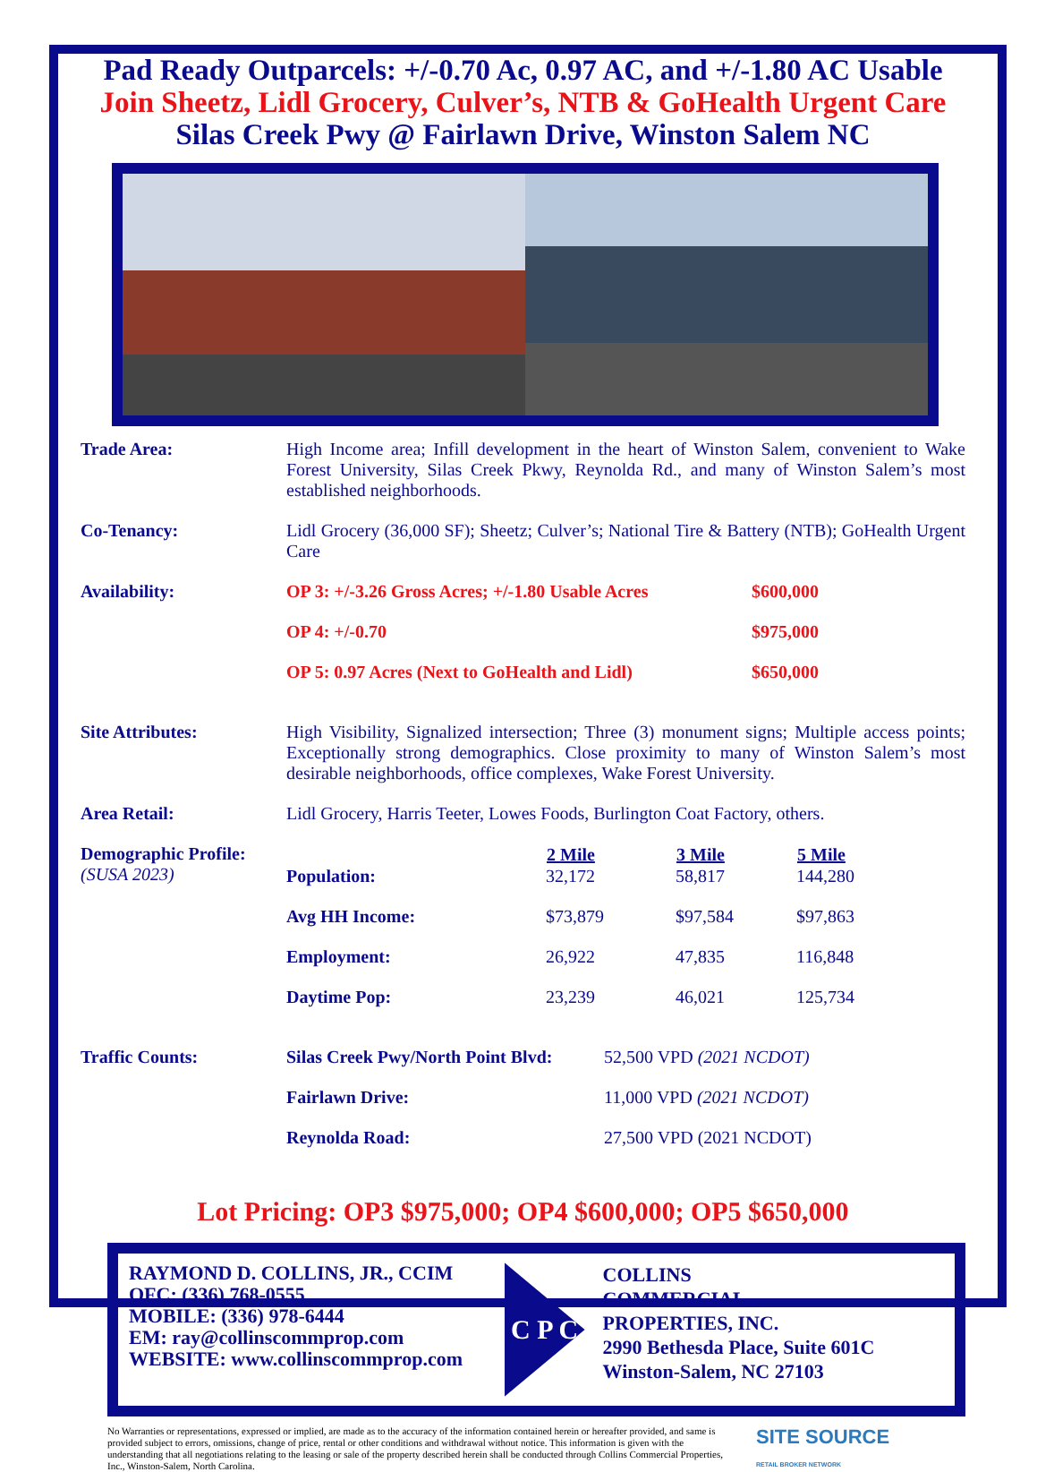Pad Ready Outparcels: +/-0.70 Ac, 0.97 AC, and +/-1.80 AC Usable
Join Sheetz, Lidl Grocery, Culver’s, NTB & GoHealth Urgent Care
Silas Creek Pwy @ Fairlawn Drive, Winston Salem NC
| Trade Area: | High Income area; Infill development in the heart of Winston Salem, convenient to Wake Forest University, Silas Creek Pkwy, Reynolda Rd., and many of Winston Salem’s most established neighborhoods. |
| Co-Tenancy: | Lidl Grocery (36,000 SF); Sheetz; Culver’s; National Tire & Battery (NTB); GoHealth Urgent Care |
| Availability: | / OP 3: +/-3.26 Gross Acres; +/-1.80 Usable Acres / $600,000 / / OP 4: +/-0.70 / $975,000 / / OP 5: 0.97 Acres (Next to GoHealth and Lidl) / $650,000 / |
| Site Attributes: | High Visibility, Signalized intersection; Three (3) monument signs; Multiple access points; Exceptionally strong demographics. Close proximity to many of Winston Salem’s most desirable neighborhoods, office complexes, Wake Forest University. |
| Area Retail: | Lidl Grocery, Harris Teeter, Lowes Foods, Burlington Coat Factory, others. |
| Demographic Profile: (SUSA 2023) | / / 2 Mile / 3 Mile / 5 Mile / / --- / --- / --- / --- / / Population: / 32,172 / 58,817 / 144,280 / / Avg HH Income: / $73,879 / $97,584 / $97,863 / / Employment: / 26,922 / 47,835 / 116,848 / / Daytime Pop: / 23,239 / 46,021 / 125,734 / |
| Traffic Counts: | / Silas Creek Pwy/North Point Blvd: / 52,500 VPD (2021 NCDOT) / / Fairlawn Drive: / 11,000 VPD (2021 NCDOT) / / Reynolda Road: / 27,500 VPD (2021 NCDOT) / |
Lot Pricing: OP3 $975,000; OP4 $600,000; OP5 $650,000
RAYMOND D. COLLINS, JR., CCIM
OFC: (336) 768-0555
MOBILE: (336) 978-6444
EM: ray@collinscommprop.com
WEBSITE: www.collinscommprop.com
C P C
COLLINS
COMMERCIAL
PROPERTIES, INC.
2990 Bethesda Place, Suite 601C
Winston-Salem, NC 27103
No Warranties or representations, expressed or implied, are made as to the accuracy of the information contained herein or hereafter provided, and same is provided subject to errors, omissions, change of price, rental or other conditions and withdrawal without notice. This information is given with the understanding that all negotiations relating to the leasing or sale of the property described herein shall be conducted through Collins Commercial Properties, Inc., Winston-Salem, North Carolina.
SITE SOURCE
RETAIL BROKER NETWORK